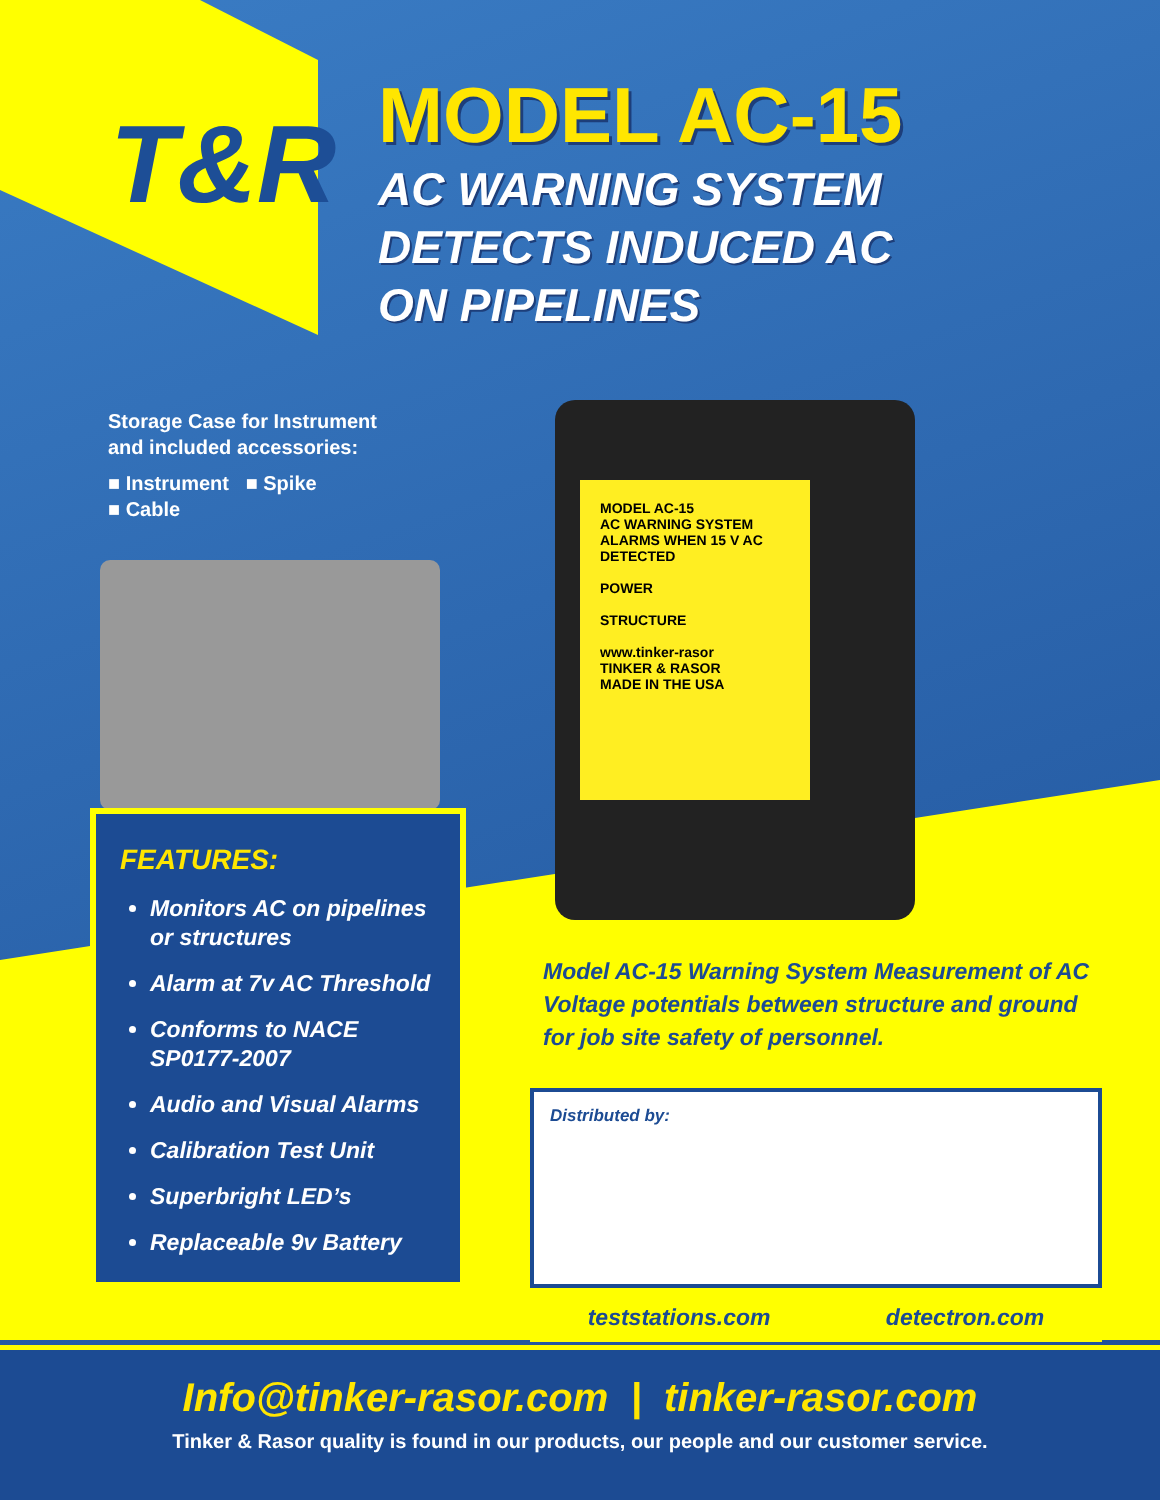T&R MODEL AC-15
AC WARNING SYSTEM
DETECTS INDUCED AC
ON PIPELINES
Storage Case for Instrument
and included accessories:
■ Instrument ■ Spike
■ Cable
MODEL AC-15
AC WARNING SYSTEM
ALARMS WHEN 15 V AC DETECTED
POWER
STRUCTURE
www.tinker-rasor
TINKER & RASOR
MADE IN THE USA
FEATURES:
Monitors AC on pipelines or structures
Alarm at 7v AC Threshold
Conforms to NACE SP0177-2007
Audio and Visual Alarms
Calibration Test Unit
Superbright LED’s
Replaceable 9v Battery
Model AC-15 Warning System Measurement of AC Voltage potentials between structure and ground for job site safety of personnel.
Distributed by:
teststations.com detectron.com
Info@tinker-rasor.com | tinker-rasor.com
Tinker & Rasor quality is found in our products, our people and our customer service.